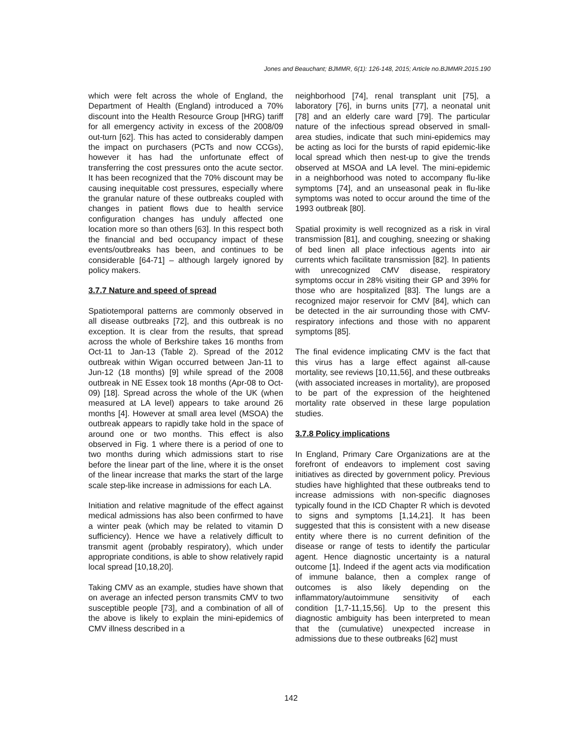Jones and Beauchant; BJMMR, 6(1): 126-148, 2015; Article no.BJMMR.2015.190
which were felt across the whole of England, the Department of Health (England) introduced a 70% discount into the Health Resource Group [HRG) tariff for all emergency activity in excess of the 2008/09 out-turn [62]. This has acted to considerably dampen the impact on purchasers (PCTs and now CCGs), however it has had the unfortunate effect of transferring the cost pressures onto the acute sector. It has been recognized that the 70% discount may be causing inequitable cost pressures, especially where the granular nature of these outbreaks coupled with changes in patient flows due to health service configuration changes has unduly affected one location more so than others [63]. In this respect both the financial and bed occupancy impact of these events/outbreaks has been, and continues to be considerable [64-71] – although largely ignored by policy makers.
3.7.7 Nature and speed of spread
Spatiotemporal patterns are commonly observed in all disease outbreaks [72], and this outbreak is no exception. It is clear from the results, that spread across the whole of Berkshire takes 16 months from Oct-11 to Jan-13 (Table 2). Spread of the 2012 outbreak within Wigan occurred between Jan-11 to Jun-12 (18 months) [9] while spread of the 2008 outbreak in NE Essex took 18 months (Apr-08 to Oct-09) [18]. Spread across the whole of the UK (when measured at LA level) appears to take around 26 months [4]. However at small area level (MSOA) the outbreak appears to rapidly take hold in the space of around one or two months. This effect is also observed in Fig. 1 where there is a period of one to two months during which admissions start to rise before the linear part of the line, where it is the onset of the linear increase that marks the start of the large scale step-like increase in admissions for each LA.
Initiation and relative magnitude of the effect against medical admissions has also been confirmed to have a winter peak (which may be related to vitamin D sufficiency). Hence we have a relatively difficult to transmit agent (probably respiratory), which under appropriate conditions, is able to show relatively rapid local spread [10,18,20].
Taking CMV as an example, studies have shown that on average an infected person transmits CMV to two susceptible people [73], and a combination of all of the above is likely to explain the mini-epidemics of CMV illness described in a
neighborhood [74], renal transplant unit [75], a laboratory [76], in burns units [77], a neonatal unit [78] and an elderly care ward [79]. The particular nature of the infectious spread observed in small-area studies, indicate that such mini-epidemics may be acting as loci for the bursts of rapid epidemic-like local spread which then nest-up to give the trends observed at MSOA and LA level. The mini-epidemic in a neighborhood was noted to accompany flu-like symptoms [74], and an unseasonal peak in flu-like symptoms was noted to occur around the time of the 1993 outbreak [80].
Spatial proximity is well recognized as a risk in viral transmission [81], and coughing, sneezing or shaking of bed linen all place infectious agents into air currents which facilitate transmission [82]. In patients with unrecognized CMV disease, respiratory symptoms occur in 28% visiting their GP and 39% for those who are hospitalized [83]. The lungs are a recognized major reservoir for CMV [84], which can be detected in the air surrounding those with CMV-respiratory infections and those with no apparent symptoms [85].
The final evidence implicating CMV is the fact that this virus has a large effect against all-cause mortality, see reviews [10,11,56], and these outbreaks (with associated increases in mortality), are proposed to be part of the expression of the heightened mortality rate observed in these large population studies.
3.7.8 Policy implications
In England, Primary Care Organizations are at the forefront of endeavors to implement cost saving initiatives as directed by government policy. Previous studies have highlighted that these outbreaks tend to increase admissions with non-specific diagnoses typically found in the ICD Chapter R which is devoted to signs and symptoms [1,14,21]. It has been suggested that this is consistent with a new disease entity where there is no current definition of the disease or range of tests to identify the particular agent. Hence diagnostic uncertainty is a natural outcome [1]. Indeed if the agent acts via modification of immune balance, then a complex range of outcomes is also likely depending on the inflammatory/autoimmune sensitivity of each condition [1,7-11,15,56]. Up to the present this diagnostic ambiguity has been interpreted to mean that the (cumulative) unexpected increase in admissions due to these outbreaks [62] must
142